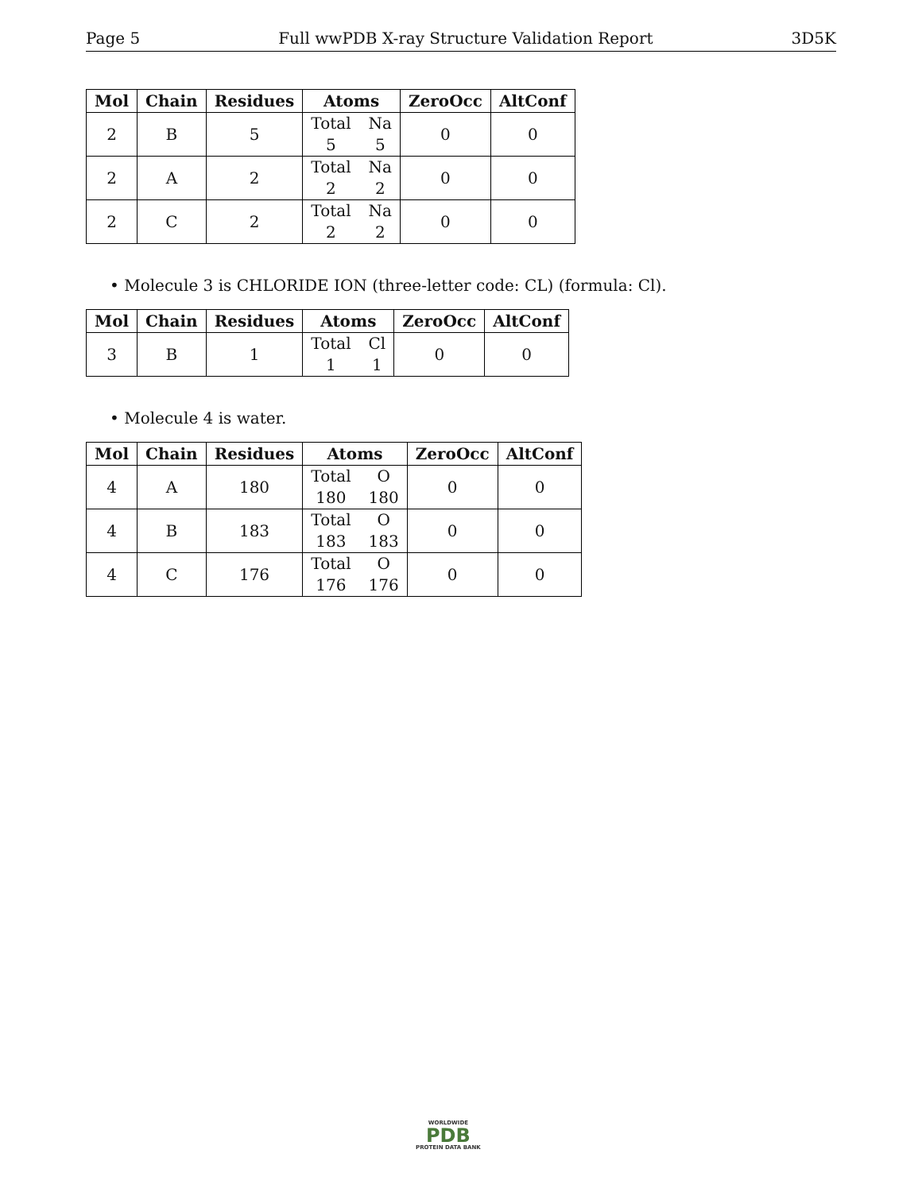Page 5 Full wwPDB X-ray Structure Validation Report 3D5K
| Mol | Chain | Residues | Atoms | ZeroOcc | AltConf |
| --- | --- | --- | --- | --- | --- |
| 2 | B | 5 | Total Na 5 5 | 0 | 0 |
| 2 | A | 2 | Total Na 2 2 | 0 | 0 |
| 2 | C | 2 | Total Na 2 2 | 0 | 0 |
• Molecule 3 is CHLORIDE ION (three-letter code: CL) (formula: Cl).
| Mol | Chain | Residues | Atoms | ZeroOcc | AltConf |
| --- | --- | --- | --- | --- | --- |
| 3 | B | 1 | Total Cl 1 1 | 0 | 0 |
• Molecule 4 is water.
| Mol | Chain | Residues | Atoms | ZeroOcc | AltConf |
| --- | --- | --- | --- | --- | --- |
| 4 | A | 180 | Total O 180 180 | 0 | 0 |
| 4 | B | 183 | Total O 183 183 | 0 | 0 |
| 4 | C | 176 | Total O 176 176 | 0 | 0 |
WORLDWIDE
PDB
PROTEIN DATA BANK